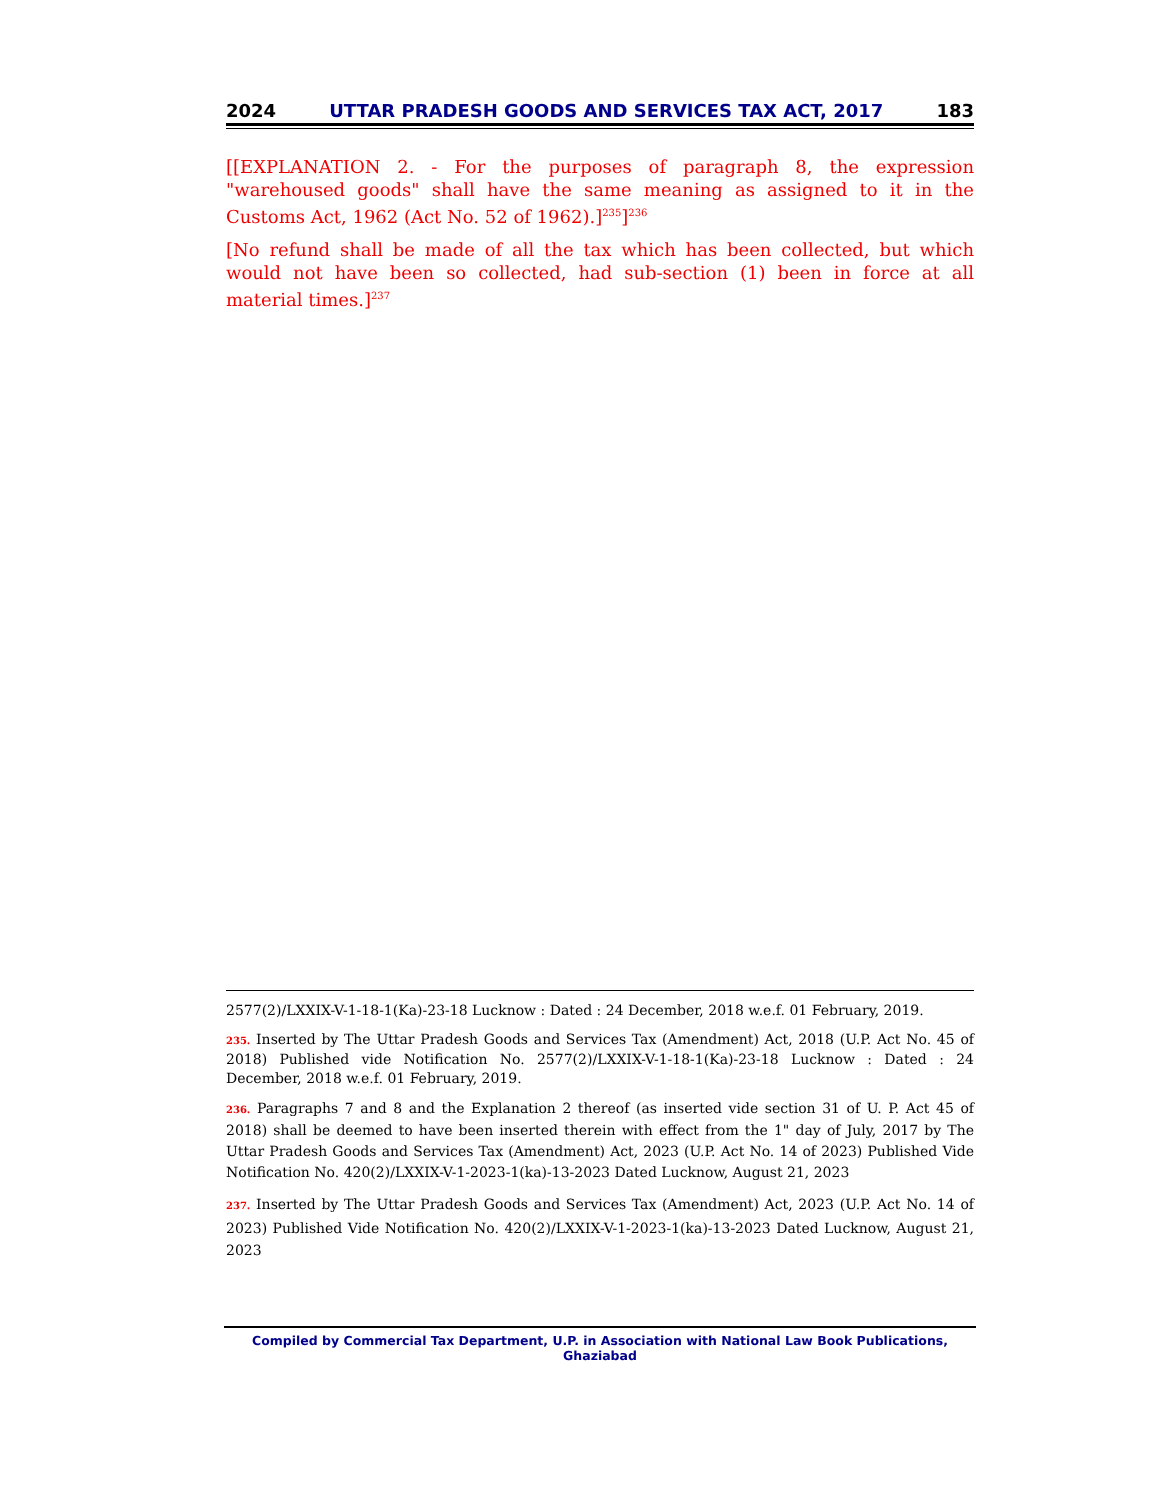2024 UTTAR PRADESH GOODS AND SERVICES TAX ACT, 2017 183
[[EXPLANATION 2. - For the purposes of paragraph 8, the expression "warehoused goods" shall have the same meaning as assigned to it in the Customs Act, 1962 (Act No. 52 of 1962).]<sup>235</sup>]<sup>236</sup>
[No refund shall be made of all the tax which has been collected, but which would not have been so collected, had sub-section (1) been in force at all material times.]<sup>237</sup>
2577(2)/LXXIX-V-1-18-1(Ka)-23-18 Lucknow : Dated : 24 December, 2018 w.e.f. 01 February, 2019.
235. Inserted by The Uttar Pradesh Goods and Services Tax (Amendment) Act, 2018 (U.P. Act No. 45 of 2018) Published vide Notification No. 2577(2)/LXXIX-V-1-18-1(Ka)-23-18 Lucknow : Dated : 24 December, 2018 w.e.f. 01 February, 2019.
236. Paragraphs 7 and 8 and the Explanation 2 thereof (as inserted vide section 31 of U. P. Act 45 of 2018) shall be deemed to have been inserted therein with effect from the 1" day of July, 2017 by The Uttar Pradesh Goods and Services Tax (Amendment) Act, 2023 (U.P. Act No. 14 of 2023) Published Vide Notification No. 420(2)/LXXIX-V-1-2023-1(ka)-13-2023 Dated Lucknow, August 21, 2023
237. Inserted by The Uttar Pradesh Goods and Services Tax (Amendment) Act, 2023 (U.P. Act No. 14 of 2023) Published Vide Notification No. 420(2)/LXXIX-V-1-2023-1(ka)-13-2023 Dated Lucknow, August 21, 2023
Compiled by Commercial Tax Department, U.P. in Association with National Law Book Publications, Ghaziabad